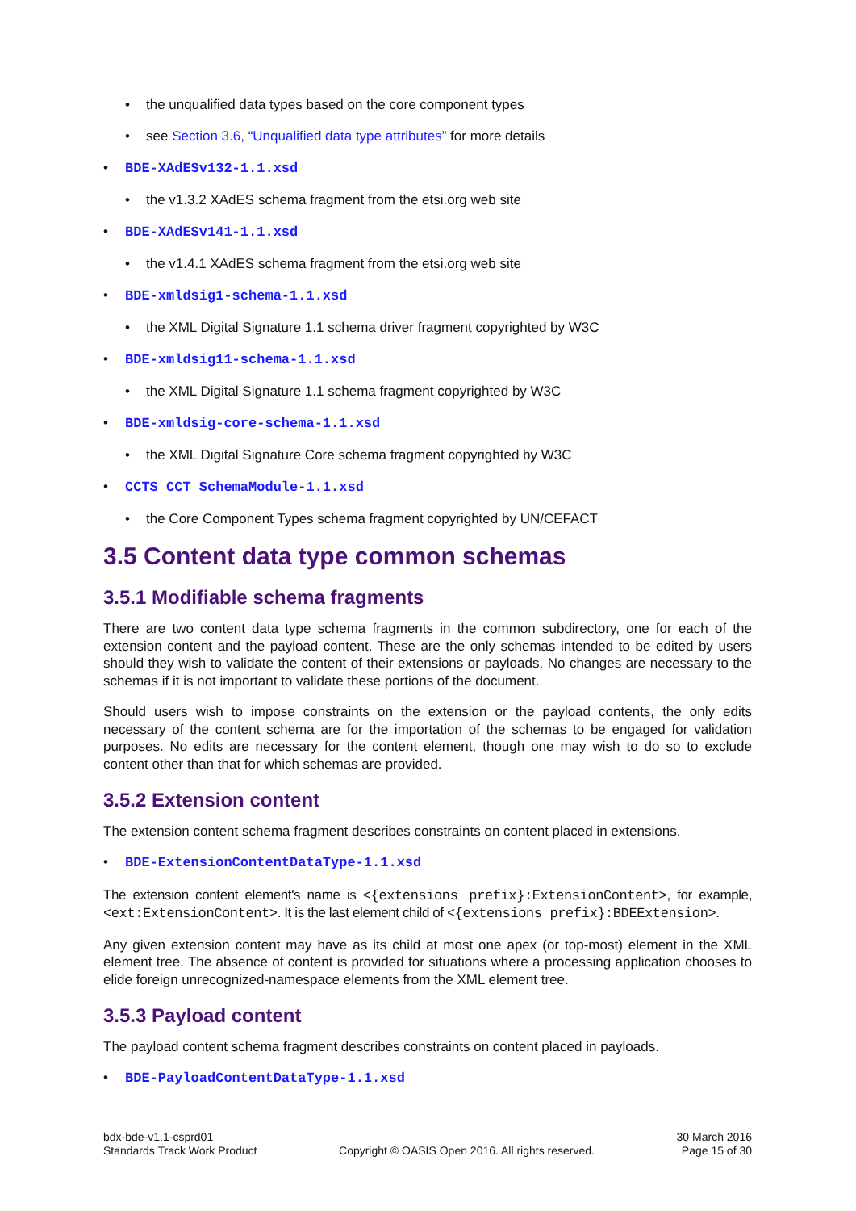• the unqualified data types based on the core component types
• see Section 3.6, “Unqualified data type attributes” for more details
• BDE-XAdESv132-1.1.xsd
• the v1.3.2 XAdES schema fragment from the etsi.org web site
• BDE-XAdESv141-1.1.xsd
• the v1.4.1 XAdES schema fragment from the etsi.org web site
• BDE-xmldsig1-schema-1.1.xsd
• the XML Digital Signature 1.1 schema driver fragment copyrighted by W3C
• BDE-xmldsig11-schema-1.1.xsd
• the XML Digital Signature 1.1 schema fragment copyrighted by W3C
• BDE-xmldsig-core-schema-1.1.xsd
• the XML Digital Signature Core schema fragment copyrighted by W3C
• CCTS_CCT_SchemaModule-1.1.xsd
• the Core Component Types schema fragment copyrighted by UN/CEFACT
3.5 Content data type common schemas
3.5.1 Modifiable schema fragments
There are two content data type schema fragments in the common subdirectory, one for each of the extension content and the payload content. These are the only schemas intended to be edited by users should they wish to validate the content of their extensions or payloads. No changes are necessary to the schemas if it is not important to validate these portions of the document.
Should users wish to impose constraints on the extension or the payload contents, the only edits necessary of the content schema are for the importation of the schemas to be engaged for validation purposes. No edits are necessary for the content element, though one may wish to do so to exclude content other than that for which schemas are provided.
3.5.2 Extension content
The extension content schema fragment describes constraints on content placed in extensions.
• BDE-ExtensionContentDataType-1.1.xsd
The extension content element's name is <{extensions prefix}:ExtensionContent>, for example, <ext:ExtensionContent>. It is the last element child of <{extensions prefix}:BDEExtension>.
Any given extension content may have as its child at most one apex (or top-most) element in the XML element tree. The absence of content is provided for situations where a processing application chooses to elide foreign unrecognized-namespace elements from the XML element tree.
3.5.3 Payload content
The payload content schema fragment describes constraints on content placed in payloads.
• BDE-PayloadContentDataType-1.1.xsd
bdx-bde-v1.1-csprd01
Standards Track Work Product
Copyright © OASIS Open 2016. All rights reserved.
30 March 2016
Page 15 of 30